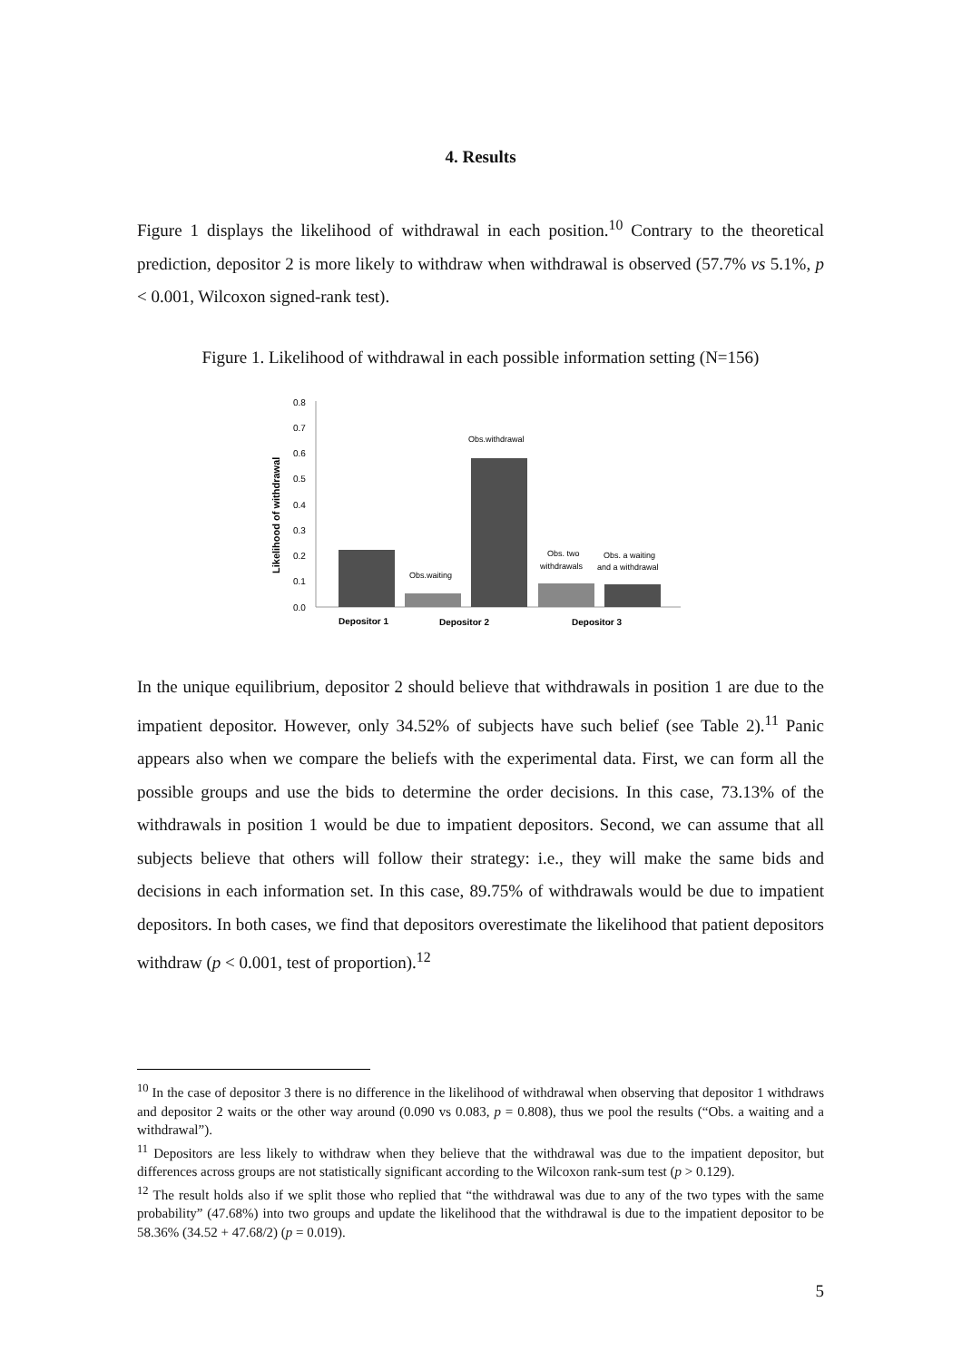4. Results
Figure 1 displays the likelihood of withdrawal in each position.<sup>10</sup> Contrary to the theoretical prediction, depositor 2 is more likely to withdraw when withdrawal is observed (57.7% vs 5.1%, p < 0.001, Wilcoxon signed-rank test).
Figure 1. Likelihood of withdrawal in each possible information setting (N=156)
Likelihood of withdrawal
0.8
0.7
0.6
0.5
0.4
0.3
0.2
0.1
0.0
Obs.waiting
Obs.withdrawal
Obs. two
withdrawals
Obs. a waiting
and a withdrawal
Depositor 1
Depositor 2
Depositor 3
In the unique equilibrium, depositor 2 should believe that withdrawals in position 1 are due to the impatient depositor. However, only 34.52% of subjects have such belief (see Table 2).<sup>11</sup> Panic appears also when we compare the beliefs with the experimental data. First, we can form all the possible groups and use the bids to determine the order decisions. In this case, 73.13% of the withdrawals in position 1 would be due to impatient depositors. Second, we can assume that all subjects believe that others will follow their strategy: i.e., they will make the same bids and decisions in each information set. In this case, 89.75% of withdrawals would be due to impatient depositors. In both cases, we find that depositors overestimate the likelihood that patient depositors withdraw (p < 0.001, test of proportion).<sup>12</sup>
<sup>10</sup> In the case of depositor 3 there is no difference in the likelihood of withdrawal when observing that depositor 1 withdraws and depositor 2 waits or the other way around (0.090 vs 0.083, p = 0.808), thus we pool the results (“Obs. a waiting and a withdrawal”).
<sup>11</sup> Depositors are less likely to withdraw when they believe that the withdrawal was due to the impatient depositor, but differences across groups are not statistically significant according to the Wilcoxon rank-sum test (p > 0.129).
<sup>12</sup> The result holds also if we split those who replied that “the withdrawal was due to any of the two types with the same probability” (47.68%) into two groups and update the likelihood that the withdrawal is due to the impatient depositor to be 58.36% (34.52 + 47.68/2) (p = 0.019).
5